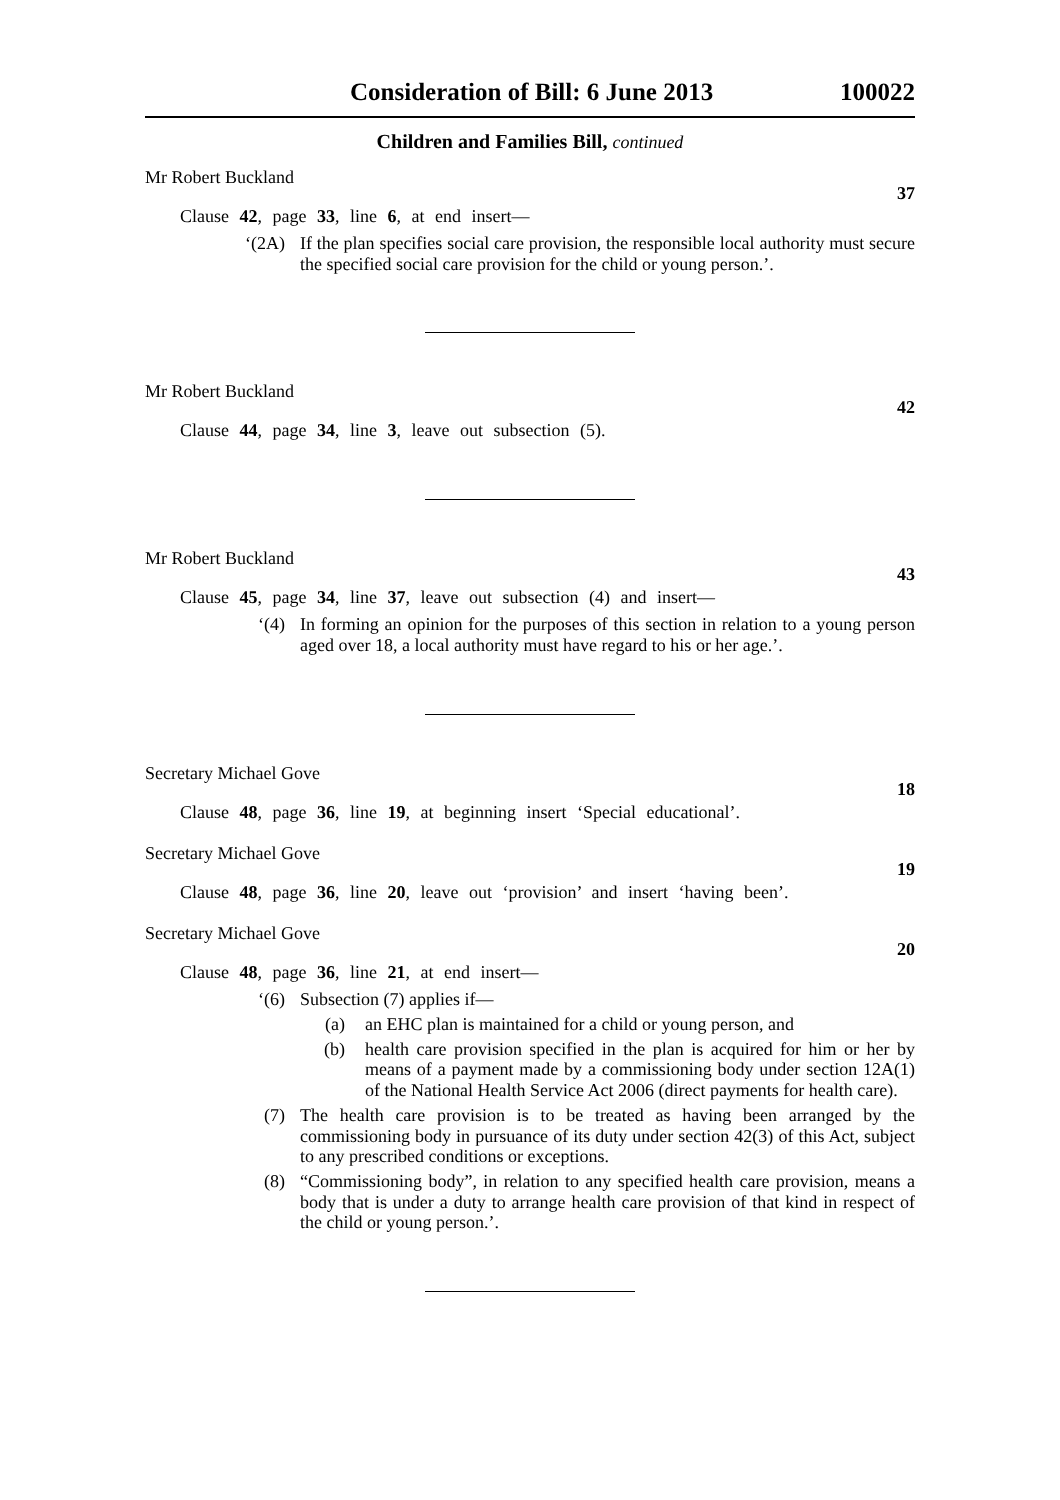Consideration of Bill: 6 June 2013 100022
Children and Families Bill, continued
Mr Robert Buckland 37
Clause 42, page 33, line 6, at end insert—
‘(2A) If the plan specifies social care provision, the responsible local authority must secure the specified social care provision for the child or young person.’.
Mr Robert Buckland 42
Clause 44, page 34, line 3, leave out subsection (5).
Mr Robert Buckland 43
Clause 45, page 34, line 37, leave out subsection (4) and insert—
‘(4) In forming an opinion for the purposes of this section in relation to a young person aged over 18, a local authority must have regard to his or her age.’.
Secretary Michael Gove 18
Clause 48, page 36, line 19, at beginning insert ‘Special educational’.
Secretary Michael Gove 19
Clause 48, page 36, line 20, leave out ‘provision’ and insert ‘having been’.
Secretary Michael Gove 20
Clause 48, page 36, line 21, at end insert—
‘(6) Subsection (7) applies if—
(a) an EHC plan is maintained for a child or young person, and
(b) health care provision specified in the plan is acquired for him or her by means of a payment made by a commissioning body under section 12A(1) of the National Health Service Act 2006 (direct payments for health care).
(7) The health care provision is to be treated as having been arranged by the commissioning body in pursuance of its duty under section 42(3) of this Act, subject to any prescribed conditions or exceptions.
(8) “Commissioning body”, in relation to any specified health care provision, means a body that is under a duty to arrange health care provision of that kind in respect of the child or young person.’.